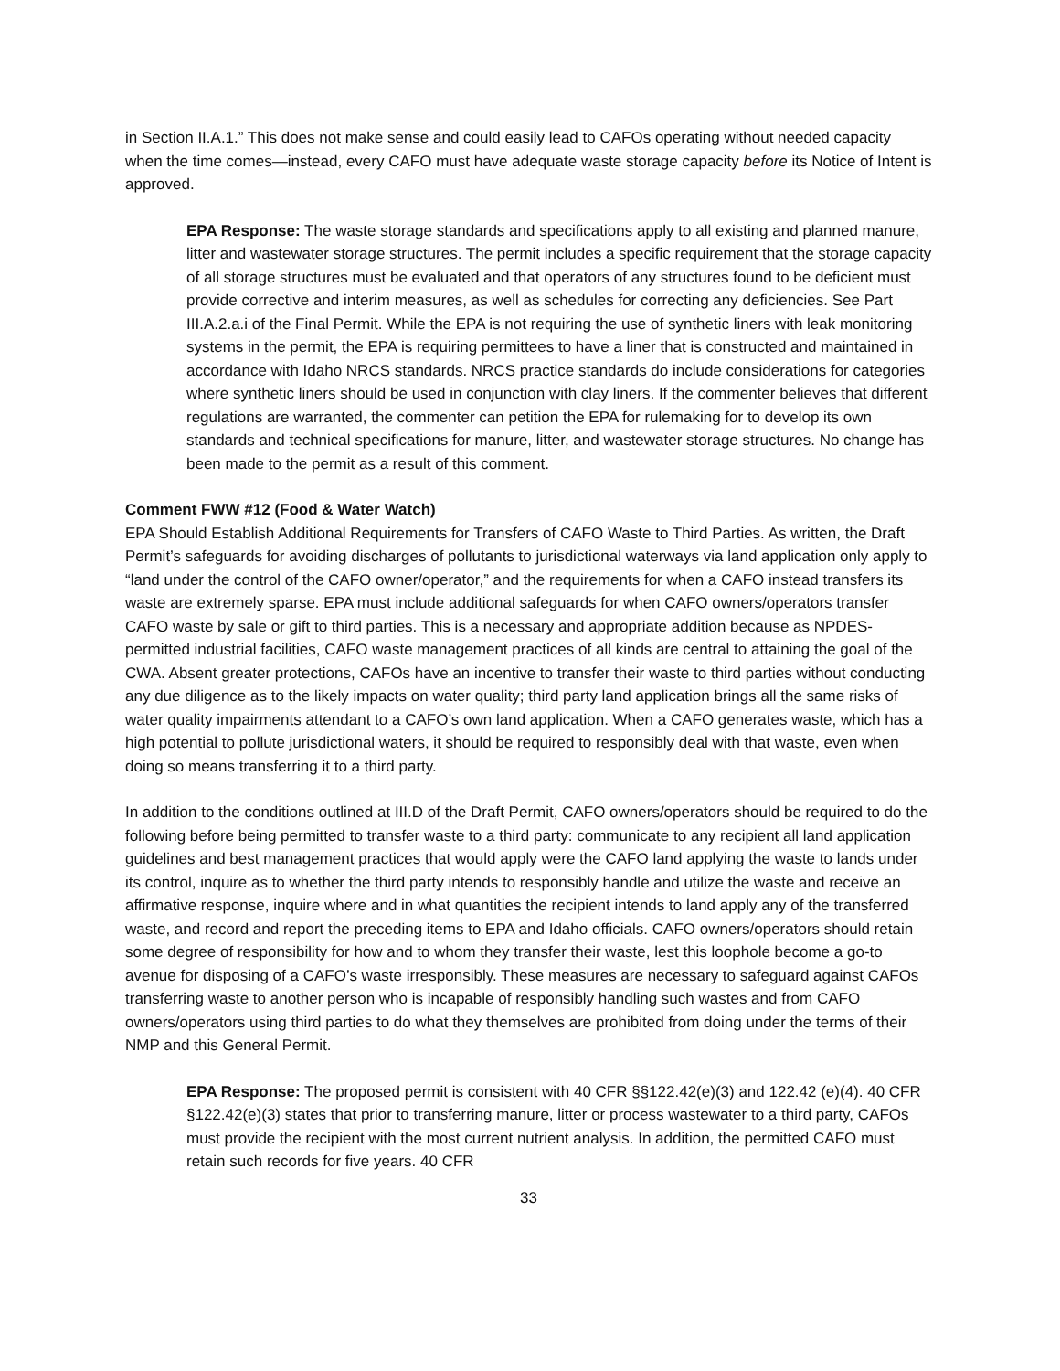in Section II.A.1.” This does not make sense and could easily lead to CAFOs operating without needed capacity when the time comes—instead, every CAFO must have adequate waste storage capacity before its Notice of Intent is approved.
EPA Response: The waste storage standards and specifications apply to all existing and planned manure, litter and wastewater storage structures. The permit includes a specific requirement that the storage capacity of all storage structures must be evaluated and that operators of any structures found to be deficient must provide corrective and interim measures, as well as schedules for correcting any deficiencies. See Part III.A.2.a.i of the Final Permit. While the EPA is not requiring the use of synthetic liners with leak monitoring systems in the permit, the EPA is requiring permittees to have a liner that is constructed and maintained in accordance with Idaho NRCS standards. NRCS practice standards do include considerations for categories where synthetic liners should be used in conjunction with clay liners. If the commenter believes that different regulations are warranted, the commenter can petition the EPA for rulemaking for to develop its own standards and technical specifications for manure, litter, and wastewater storage structures. No change has been made to the permit as a result of this comment.
Comment FWW #12 (Food & Water Watch)
EPA Should Establish Additional Requirements for Transfers of CAFO Waste to Third Parties. As written, the Draft Permit’s safeguards for avoiding discharges of pollutants to jurisdictional waterways via land application only apply to “land under the control of the CAFO owner/operator,” and the requirements for when a CAFO instead transfers its waste are extremely sparse. EPA must include additional safeguards for when CAFO owners/operators transfer CAFO waste by sale or gift to third parties. This is a necessary and appropriate addition because as NPDES-permitted industrial facilities, CAFO waste management practices of all kinds are central to attaining the goal of the CWA. Absent greater protections, CAFOs have an incentive to transfer their waste to third parties without conducting any due diligence as to the likely impacts on water quality; third party land application brings all the same risks of water quality impairments attendant to a CAFO’s own land application. When a CAFO generates waste, which has a high potential to pollute jurisdictional waters, it should be required to responsibly deal with that waste, even when doing so means transferring it to a third party.
In addition to the conditions outlined at III.D of the Draft Permit, CAFO owners/operators should be required to do the following before being permitted to transfer waste to a third party: communicate to any recipient all land application guidelines and best management practices that would apply were the CAFO land applying the waste to lands under its control, inquire as to whether the third party intends to responsibly handle and utilize the waste and receive an affirmative response, inquire where and in what quantities the recipient intends to land apply any of the transferred waste, and record and report the preceding items to EPA and Idaho officials. CAFO owners/operators should retain some degree of responsibility for how and to whom they transfer their waste, lest this loophole become a go-to avenue for disposing of a CAFO’s waste irresponsibly. These measures are necessary to safeguard against CAFOs transferring waste to another person who is incapable of responsibly handling such wastes and from CAFO owners/operators using third parties to do what they themselves are prohibited from doing under the terms of their NMP and this General Permit.
EPA Response: The proposed permit is consistent with 40 CFR §§122.42(e)(3) and 122.42 (e)(4). 40 CFR §122.42(e)(3) states that prior to transferring manure, litter or process wastewater to a third party, CAFOs must provide the recipient with the most current nutrient analysis. In addition, the permitted CAFO must retain such records for five years. 40 CFR
33